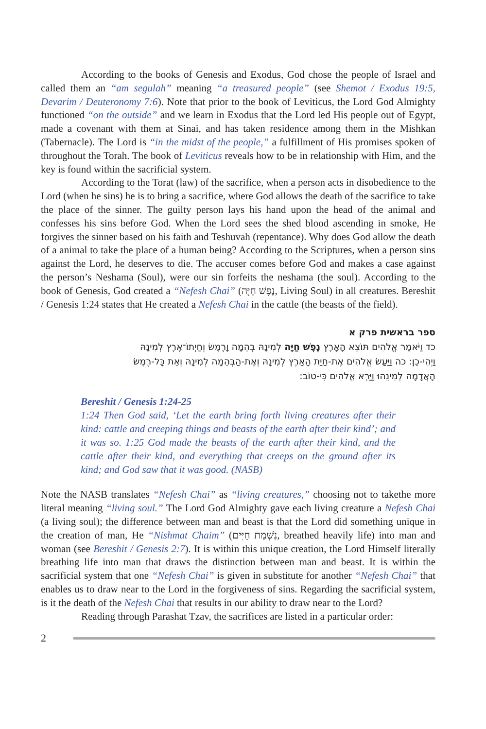According to the books of Genesis and Exodus, God chose the people of Israel and called them an “am segulah” meaning “a treasured people” (see Shemot / Exodus 19:5, Devarim / Deuteronomy 7:6). Note that prior to the book of Leviticus, the Lord God Almighty functioned “on the outside” and we learn in Exodus that the Lord led His people out of Egypt, made a covenant with them at Sinai, and has taken residence among them in the Mishkan (Tabernacle). The Lord is “in the midst of the people,” a fulfillment of His promises spoken of throughout the Torah. The book of Leviticus reveals how to be in relationship with Him, and the key is found within the sacrificial system.
According to the Torat (law) of the sacrifice, when a person acts in disobedience to the Lord (when he sins) he is to bring a sacrifice, where God allows the death of the sacrifice to take the place of the sinner. The guilty person lays his hand upon the head of the animal and confesses his sins before God. When the Lord sees the shed blood ascending in smoke, He forgives the sinner based on his faith and Teshuvah (repentance). Why does God allow the death of a animal to take the place of a human being? According to the Scriptures, when a person sins against the Lord, he deserves to die. The accuser comes before God and makes a case against the person’s Neshama (Soul), were our sin forfeits the neshama (the soul). According to the book of Genesis, God created a “Nefesh Chai” (נֶפֶשׁ חַיָּה, Living Soul) in all creatures. Bereshit / Genesis 1:24 states that He created a Nefesh Chai in the cattle (the beasts of the field).
ספר בראשית פרק א
כד וַיֹּאמֶר אֱלֹהִים תּוֹצֵא הָאָרֶץ נֶפֶשׁ חַיָּה לְמִינָהּ בְּהֵמָה וָרֶמֶשׂ וְחַיְתוֹ־אֶרֶץ לְמִינָהּ וַיְהִי-כֵן: כה וַיַּעַשׂ אֱלֹהִים אֶת-חַיַּת הָאָרֶץ לְמִינָהּ וְאֶת-הַבְּהֵמָה לְמִינָהּ וְאֵת כָּל-רֶמֶשׂ הָאֲדָמָה לְמִינֵהוּ וַיַּרְא אֱלֹהִים כִּי-טוֹב:
Bereshit / Genesis 1:24-25
1:24 Then God said, ‘Let the earth bring forth living creatures after their kind: cattle and creeping things and beasts of the earth after their kind’; and it was so. 1:25 God made the beasts of the earth after their kind, and the cattle after their kind, and everything that creeps on the ground after its kind; and God saw that it was good. (NASB)
Note the NASB translates “Nefesh Chai” as “living creatures,” choosing not to takethe more literal meaning “living soul.” The Lord God Almighty gave each living creature a Nefesh Chai (a living soul); the difference between man and beast is that the Lord did something unique in the creation of man, He “Nishmat Chaim” (נִשְׁמַת חַיִּים, breathed heavily life) into man and woman (see Bereshit / Genesis 2:7). It is within this unique creation, the Lord Himself literally breathing life into man that draws the distinction between man and beast. It is within the sacrificial system that one “Nefesh Chai” is given in substitute for another “Nefesh Chai” that enables us to draw near to the Lord in the forgiveness of sins. Regarding the sacrificial system, is it the death of the Nefesh Chai that results in our ability to draw near to the Lord?
Reading through Parashat Tzav, the sacrifices are listed in a particular order:
2